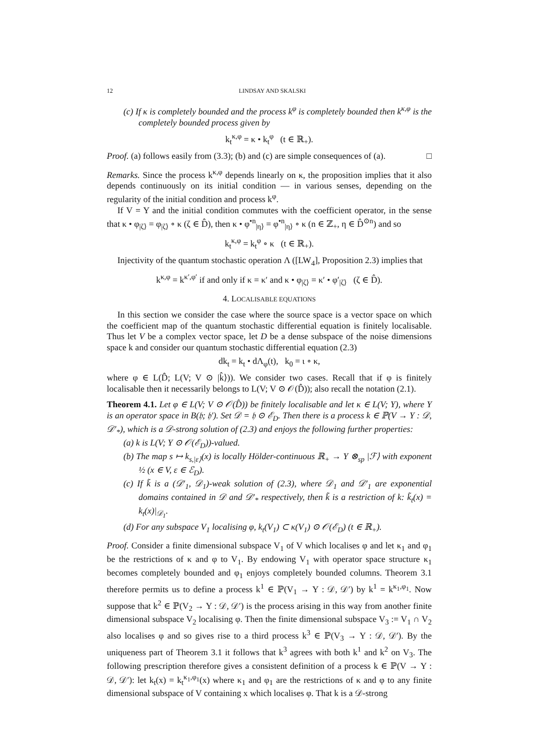12 LINDSAY AND SKALSKI
(c) If κ is completely bounded and the process k<sup>φ</sup> is completely bounded then k<sup>κ,φ</sup> is the completely bounded process given by
k<sub>t</sub><sup>κ,φ</sup> = κ • k<sub>t</sub><sup>φ</sup> (t ∈ ℝ<sub>+</sub>).
Proof. (a) follows easily from (3.3); (b) and (c) are simple consequences of (a). □
Remarks. Since the process k<sup>κ,φ</sup> depends linearly on κ, the proposition implies that it also depends continuously on its initial condition — in various senses, depending on the regularity of the initial condition and process k<sup>φ</sup>.
If V = Y and the initial condition commutes with the coefficient operator, in the sense that κ • φ<sub>|ζ⟩</sub> = φ<sub>|ζ⟩</sub> ∘ κ (ζ ∈ D̂), then κ • φ<sup>•n</sup><sub>|η⟩</sub> = φ<sup>•n</sup><sub>|η⟩</sub> ∘ κ (n ∈ ℤ<sub>+</sub>, η ∈ D̂<sup>⊙n</sup>) and so
k<sub>t</sub><sup>κ,φ</sup> = k<sub>t</sub><sup>φ</sup> ∘ κ (t ∈ ℝ<sub>+</sub>).
Injectivity of the quantum stochastic operation Λ ([LW<sub>4</sub>], Proposition 2.3) implies that
k<sup>κ,φ</sup> = k<sup>κ′,φ′</sup> if and only if κ = κ′ and κ • φ<sub>|ζ⟩</sub> = κ′ • φ′<sub>|ζ⟩</sub> (ζ ∈ D̂).
4. LOCALISABLE EQUATIONS
In this section we consider the case where the source space is a vector space on which the coefficient map of the quantum stochastic differential equation is finitely localisable. Thus let V be a complex vector space, let D be a dense subspace of the noise dimensions space k and consider our quantum stochastic differential equation (2.3)
dk<sub>t</sub> = k<sub>t</sub> • dΛ<sub>φ</sub>(t), k<sub>0</sub> = ι ∘ κ,
where φ ∈ L(D̂; L(V; V ⊙ |k̂⟩)). We consider two cases. Recall that if φ is finitely localisable then it necessarily belongs to L(V; V ⊙ 𝒪(D̂)); also recall the notation (2.1).
Theorem 4.1. Let φ ∈ L(V; V ⊙ 𝒪(D̂)) be finitely localisable and let κ ∈ L(V; Y), where Y is an operator space in B(𝔥; 𝔥′). Set 𝒟 = 𝔥 ⊙ ℰ<sub>D</sub>. Then there is a process k ∈ ℙ(V → Y : 𝒟, 𝒟′<sub>*</sub>), which is a 𝒟-strong solution of (2.3) and enjoys the following further properties:
(a) k is L(V; Y ⊙ 𝒪(ℰ<sub>D</sub>))-valued.
(b) The map s ↦ k<sub>s,|ε⟩</sub>(x) is locally Hölder-continuous ℝ<sub>+</sub> → Y ⊗<sub>sp</sub> |ℱ⟩ with exponent ½ (x ∈ V, ε ∈ ℰ<sub>D</sub>).
(c) If k̃ is a (𝒟′<sub>1</sub>, 𝒟<sub>1</sub>)-weak solution of (2.3), where 𝒟<sub>1</sub> and 𝒟′<sub>1</sub> are exponential domains contained in 𝒟 and 𝒟′<sub>*</sub> respectively, then k̃ is a restriction of k: k̃<sub>t</sub>(x) = k<sub>t</sub>(x)|<sub>𝒟<sub>1</sub></sub>.
(d) For any subspace V<sub>1</sub> localising φ, k<sub>t</sub>(V<sub>1</sub>) ⊂ κ(V<sub>1</sub>) ⊙ 𝒪(ℰ<sub>D</sub>) (t ∈ ℝ<sub>+</sub>).
Proof. Consider a finite dimensional subspace V<sub>1</sub> of V which localises φ and let κ<sub>1</sub> and φ<sub>1</sub> be the restrictions of κ and φ to V<sub>1</sub>. By endowing V<sub>1</sub> with operator space structure κ<sub>1</sub> becomes completely bounded and φ<sub>1</sub> enjoys completely bounded columns. Theorem 3.1 therefore permits us to define a process k<sup>1</sup> ∈ ℙ(V<sub>1</sub> → Y : 𝒟, 𝒟′) by k<sup>1</sup> = k<sup>κ<sub>1</sub>,φ<sub>1</sub></sup>. Now suppose that k<sup>2</sup> ∈ ℙ(V<sub>2</sub> → Y : 𝒟, 𝒟′) is the process arising in this way from another finite dimensional subspace V<sub>2</sub> localising φ. Then the finite dimensional subspace V<sub>3</sub> := V<sub>1</sub> ∩ V<sub>2</sub> also localises φ and so gives rise to a third process k<sup>3</sup> ∈ ℙ(V<sub>3</sub> → Y : 𝒟, 𝒟′). By the uniqueness part of Theorem 3.1 it follows that k<sup>3</sup> agrees with both k<sup>1</sup> and k<sup>2</sup> on V<sub>3</sub>. The following prescription therefore gives a consistent definition of a process k ∈ ℙ(V → Y : 𝒟, 𝒟′): let k<sub>t</sub>(x) = k<sub>t</sub><sup>κ<sub>1</sub>,φ<sub>1</sub></sup>(x) where κ<sub>1</sub> and φ<sub>1</sub> are the restrictions of κ and φ to any finite dimensional subspace of V containing x which localises φ. That k is a 𝒟-strong